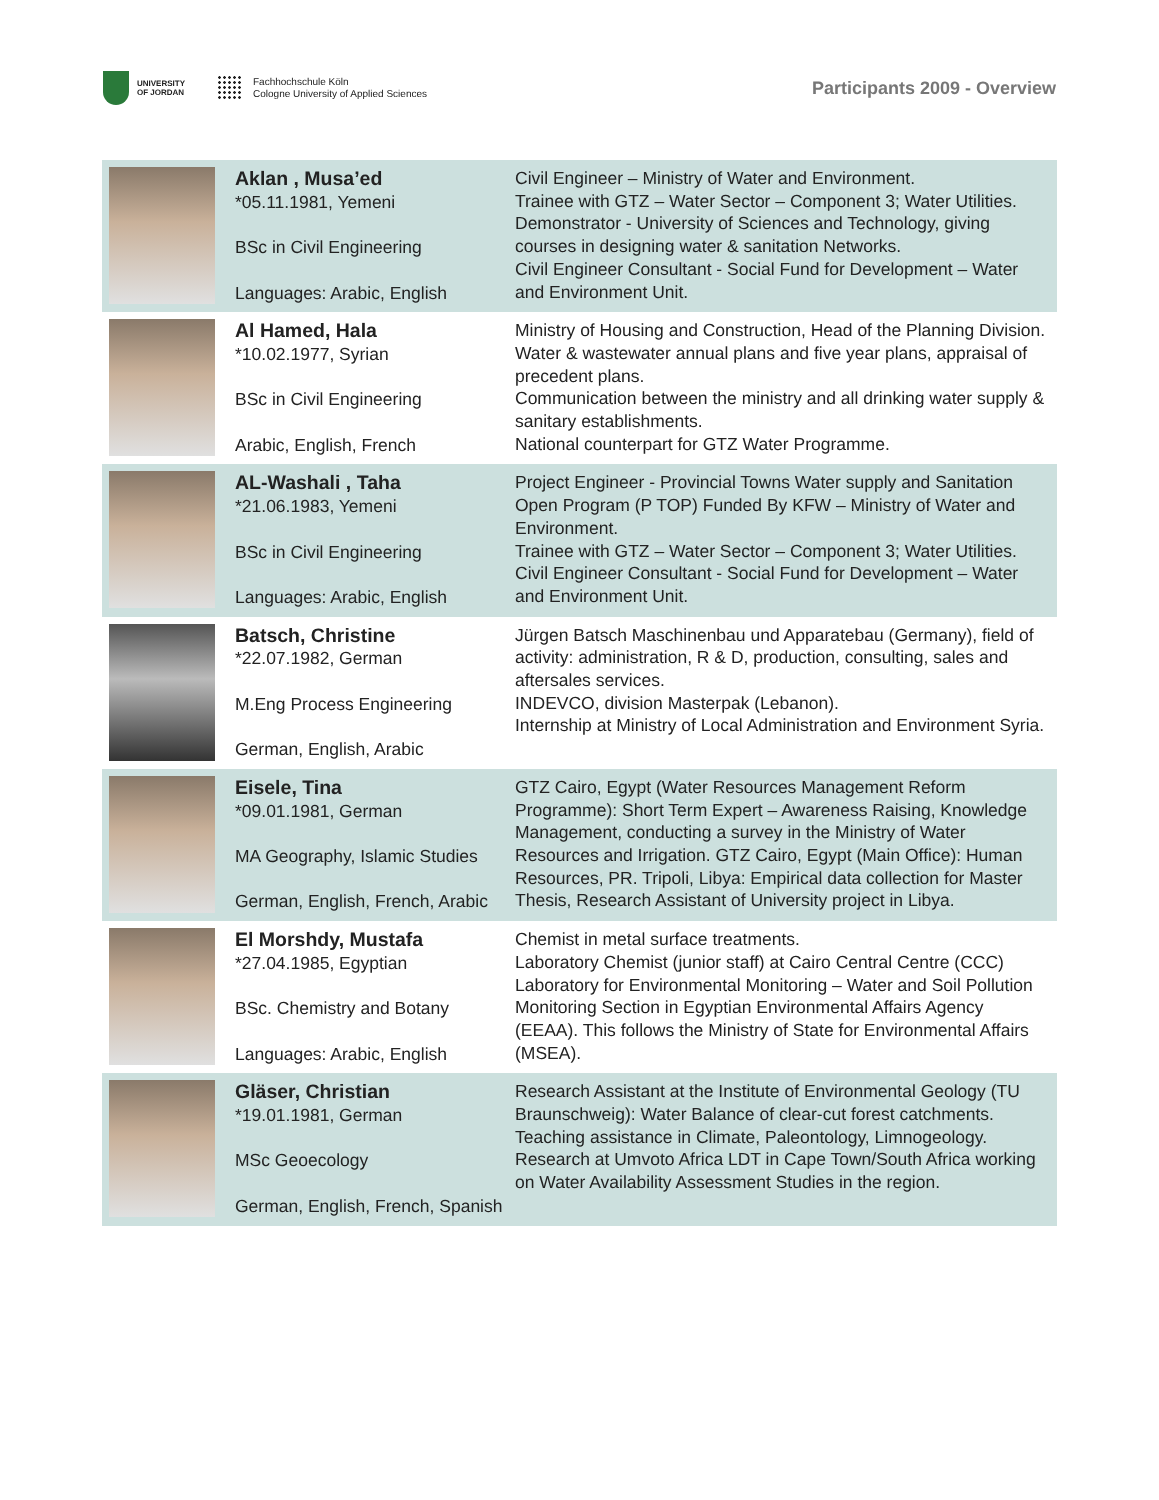UNIVERSITY
OF JORDAN
Fachhochschule Köln
Cologne University of Applied Sciences
Participants 2009 - Overview
| | Aklan , Musa’ed *05.11.1981, Yemeni BSc in Civil Engineering Languages: Arabic, English | Civil Engineer – Ministry of Water and Environment. Trainee with GTZ – Water Sector – Component 3; Water Utilities. Demonstrator - University of Sciences and Technology, giving courses in designing water & sanitation Networks. Civil Engineer Consultant - Social Fund for Development – Water and Environment Unit. |
| | Al Hamed, Hala *10.02.1977, Syrian BSc in Civil Engineering Arabic, English, French | Ministry of Housing and Construction, Head of the Planning Division. Water & wastewater annual plans and five year plans, appraisal of precedent plans. Communication between the ministry and all drinking water supply & sanitary establishments. National counterpart for GTZ Water Programme. |
| | AL-Washali , Taha *21.06.1983, Yemeni BSc in Civil Engineering Languages: Arabic, English | Project Engineer - Provincial Towns Water supply and Sanitation Open Program (P TOP) Funded By KFW – Ministry of Water and Environment. Trainee with GTZ – Water Sector – Component 3; Water Utilities. Civil Engineer Consultant - Social Fund for Development – Water and Environment Unit. |
| | Batsch, Christine *22.07.1982, German M.Eng Process Engineering German, English, Arabic | Jürgen Batsch Maschinenbau und Apparatebau (Germany), field of activity: administration, R & D, production, consulting, sales and aftersales services. INDEVCO, division Masterpak (Lebanon). Internship at Ministry of Local Administration and Environment Syria. |
| | Eisele, Tina *09.01.1981, German MA Geography, Islamic Studies German, English, French, Arabic | GTZ Cairo, Egypt (Water Resources Management Reform Programme): Short Term Expert – Awareness Raising, Knowledge Management, conducting a survey in the Ministry of Water Resources and Irrigation. GTZ Cairo, Egypt (Main Office): Human Resources, PR. Tripoli, Libya: Empirical data collection for Master Thesis, Research Assistant of University project in Libya. |
| | El Morshdy, Mustafa *27.04.1985, Egyptian BSc. Chemistry and Botany Languages: Arabic, English | Chemist in metal surface treatments. Laboratory Chemist (junior staff) at Cairo Central Centre (CCC) Laboratory for Environmental Monitoring – Water and Soil Pollution Monitoring Section in Egyptian Environmental Affairs Agency (EEAA). This follows the Ministry of State for Environmental Affairs (MSEA). |
| | Gläser, Christian *19.01.1981, German MSc Geoecology German, English, French, Spanish | Research Assistant at the Institute of Environmental Geology (TU Braunschweig): Water Balance of clear-cut forest catchments. Teaching assistance in Climate, Paleontology, Limnogeology. Research at Umvoto Africa LDT in Cape Town/South Africa working on Water Availability Assessment Studies in the region. |